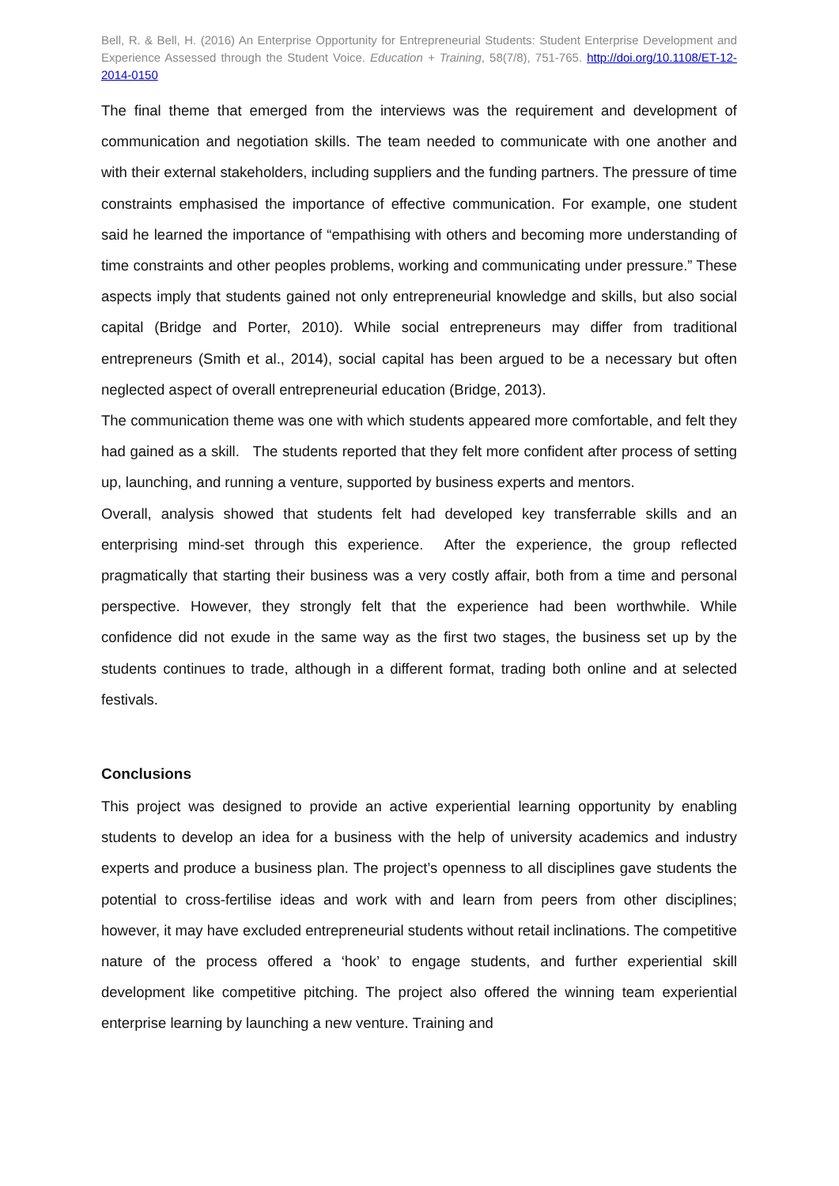Bell, R. & Bell, H. (2016) An Enterprise Opportunity for Entrepreneurial Students: Student Enterprise Development and Experience Assessed through the Student Voice. Education + Training, 58(7/8), 751-765. http://doi.org/10.1108/ET-12-2014-0150
The final theme that emerged from the interviews was the requirement and development of communication and negotiation skills. The team needed to communicate with one another and with their external stakeholders, including suppliers and the funding partners. The pressure of time constraints emphasised the importance of effective communication. For example, one student said he learned the importance of “empathising with others and becoming more understanding of time constraints and other peoples problems, working and communicating under pressure.” These aspects imply that students gained not only entrepreneurial knowledge and skills, but also social capital (Bridge and Porter, 2010). While social entrepreneurs may differ from traditional entrepreneurs (Smith et al., 2014), social capital has been argued to be a necessary but often neglected aspect of overall entrepreneurial education (Bridge, 2013).
The communication theme was one with which students appeared more comfortable, and felt they had gained as a skill. The students reported that they felt more confident after process of setting up, launching, and running a venture, supported by business experts and mentors.
Overall, analysis showed that students felt had developed key transferrable skills and an enterprising mind-set through this experience. After the experience, the group reflected pragmatically that starting their business was a very costly affair, both from a time and personal perspective. However, they strongly felt that the experience had been worthwhile. While confidence did not exude in the same way as the first two stages, the business set up by the students continues to trade, although in a different format, trading both online and at selected festivals.
Conclusions
This project was designed to provide an active experiential learning opportunity by enabling students to develop an idea for a business with the help of university academics and industry experts and produce a business plan. The project’s openness to all disciplines gave students the potential to cross-fertilise ideas and work with and learn from peers from other disciplines; however, it may have excluded entrepreneurial students without retail inclinations. The competitive nature of the process offered a ‘hook’ to engage students, and further experiential skill development like competitive pitching. The project also offered the winning team experiential enterprise learning by launching a new venture. Training and